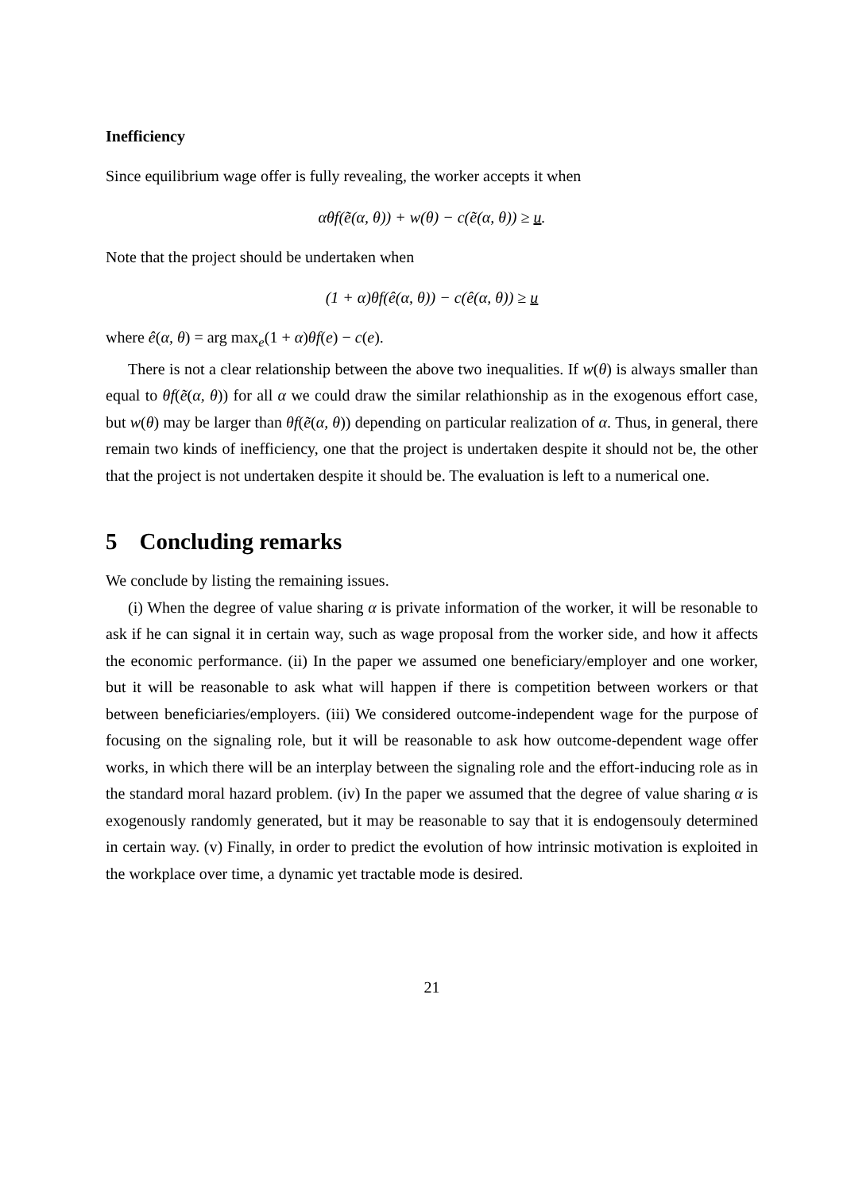Inefficiency
Since equilibrium wage offer is fully revealing, the worker accepts it when
αθf(ẽ(α, θ)) + w(θ) − c(ẽ(α, θ)) ≥ u.
Note that the project should be undertaken when
(1 + α)θf(ê(α, θ)) − c(ê(α, θ)) ≥ u
where ê(α, θ) = arg max<sub>e</sub>(1 + α)θf(e) − c(e).
There is not a clear relationship between the above two inequalities. If w(θ) is always smaller than equal to θf(ẽ(α, θ)) for all α we could draw the similar relathionship as in the exogenous effort case, but w(θ) may be larger than θf(ẽ(α, θ)) depending on particular realization of α. Thus, in general, there remain two kinds of inefficiency, one that the project is undertaken despite it should not be, the other that the project is not undertaken despite it should be. The evaluation is left to a numerical one.
5 Concluding remarks
We conclude by listing the remaining issues.
(i) When the degree of value sharing α is private information of the worker, it will be resonable to ask if he can signal it in certain way, such as wage proposal from the worker side, and how it affects the economic performance. (ii) In the paper we assumed one beneficiary/employer and one worker, but it will be reasonable to ask what will happen if there is competition between workers or that between beneficiaries/employers. (iii) We considered outcome-independent wage for the purpose of focusing on the signaling role, but it will be reasonable to ask how outcome-dependent wage offer works, in which there will be an interplay between the signaling role and the effort-inducing role as in the standard moral hazard problem. (iv) In the paper we assumed that the degree of value sharing α is exogenously randomly generated, but it may be reasonable to say that it is endogensouly determined in certain way. (v) Finally, in order to predict the evolution of how intrinsic motivation is exploited in the workplace over time, a dynamic yet tractable mode is desired.
21